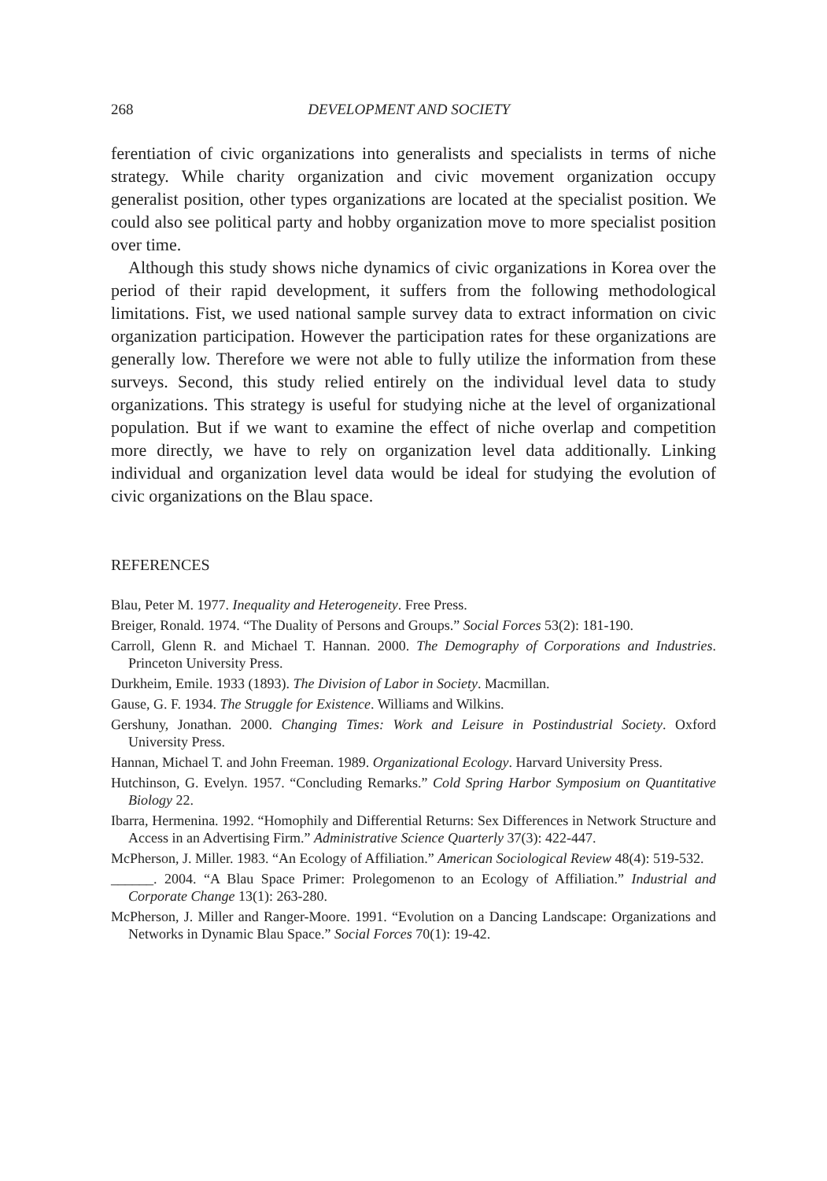268 DEVELOPMENT AND SOCIETY
ferentiation of civic organizations into generalists and specialists in terms of niche strategy. While charity organization and civic movement organization occupy generalist position, other types organizations are located at the specialist position. We could also see political party and hobby organization move to more specialist position over time.
Although this study shows niche dynamics of civic organizations in Korea over the period of their rapid development, it suffers from the following methodological limitations. Fist, we used national sample survey data to extract information on civic organization participation. However the participation rates for these organizations are generally low. Therefore we were not able to fully utilize the information from these surveys. Second, this study relied entirely on the individual level data to study organizations. This strategy is useful for studying niche at the level of organizational population. But if we want to examine the effect of niche overlap and competition more directly, we have to rely on organization level data additionally. Linking individual and organization level data would be ideal for studying the evolution of civic organizations on the Blau space.
REFERENCES
Blau, Peter M. 1977. Inequality and Heterogeneity. Free Press.
Breiger, Ronald. 1974. “The Duality of Persons and Groups.” Social Forces 53(2): 181-190.
Carroll, Glenn R. and Michael T. Hannan. 2000. The Demography of Corporations and Industries. Princeton University Press.
Durkheim, Emile. 1933 (1893). The Division of Labor in Society. Macmillan.
Gause, G. F. 1934. The Struggle for Existence. Williams and Wilkins.
Gershuny, Jonathan. 2000. Changing Times: Work and Leisure in Postindustrial Society. Oxford University Press.
Hannan, Michael T. and John Freeman. 1989. Organizational Ecology. Harvard University Press.
Hutchinson, G. Evelyn. 1957. “Concluding Remarks.” Cold Spring Harbor Symposium on Quantitative Biology 22.
Ibarra, Hermenina. 1992. “Homophily and Differential Returns: Sex Differences in Network Structure and Access in an Advertising Firm.” Administrative Science Quarterly 37(3): 422-447.
McPherson, J. Miller. 1983. “An Ecology of Affiliation.” American Sociological Review 48(4): 519-532.
______. 2004. “A Blau Space Primer: Prolegomenon to an Ecology of Affiliation.” Industrial and Corporate Change 13(1): 263-280.
McPherson, J. Miller and Ranger-Moore. 1991. “Evolution on a Dancing Landscape: Organizations and Networks in Dynamic Blau Space.” Social Forces 70(1): 19-42.